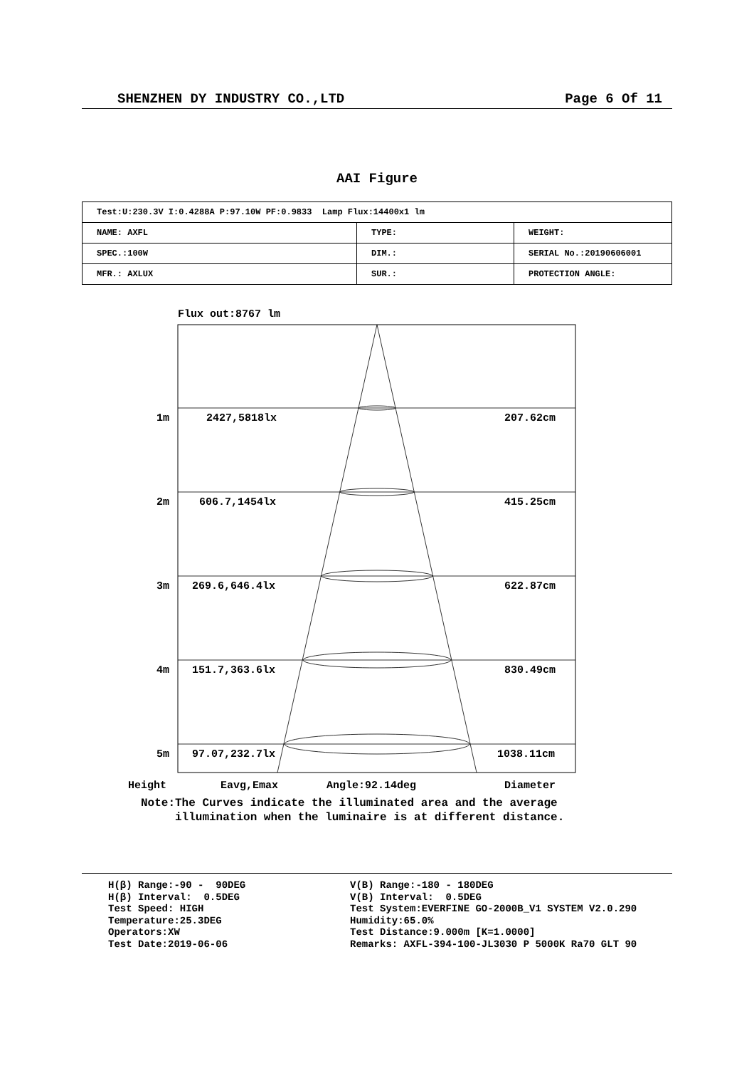SHENZHEN DY INDUSTRY CO.,LTD Page 6 Of 11
AAI Figure
| Test:U:230.3V I:0.4288A P:97.10W PF:0.9833 Lamp Flux:14400x1 lm | | |
| NAME: AXFL | TYPE: | WEIGHT: |
| SPEC.:100W | DIM.: | SERIAL No.:20190606001 |
| MFR.: AXLUX | SUR.: | PROTECTION ANGLE: |
Flux out:8767 lm
1m
2427,5818lx
207.62cm
2m
606.7,1454lx
415.25cm
3m
269.6,646.4lx
622.87cm
4m
151.7,363.6lx
830.49cm
5m
97.07,232.7lx
1038.11cm
Height
Eavg,Emax
Angle:92.14deg
Diameter
Note:The Curves indicate the illuminated area and the average
illumination when the luminaire is at different distance.
H(β) Range:-90 - 90DEG H(β) Interval: 0.5DEG Test Speed: HIGH Temperature:25.3DEG Operators:XW Test Date:2019-06-06
V(B) Range:-180 - 180DEG V(B) Interval: 0.5DEG Test System:EVERFINE GO-2000B_V1 SYSTEM V2.0.290 Humidity:65.0% Test Distance:9.000m [K=1.0000] Remarks: AXFL-394-100-JL3030 P 5000K Ra70 GLT 90